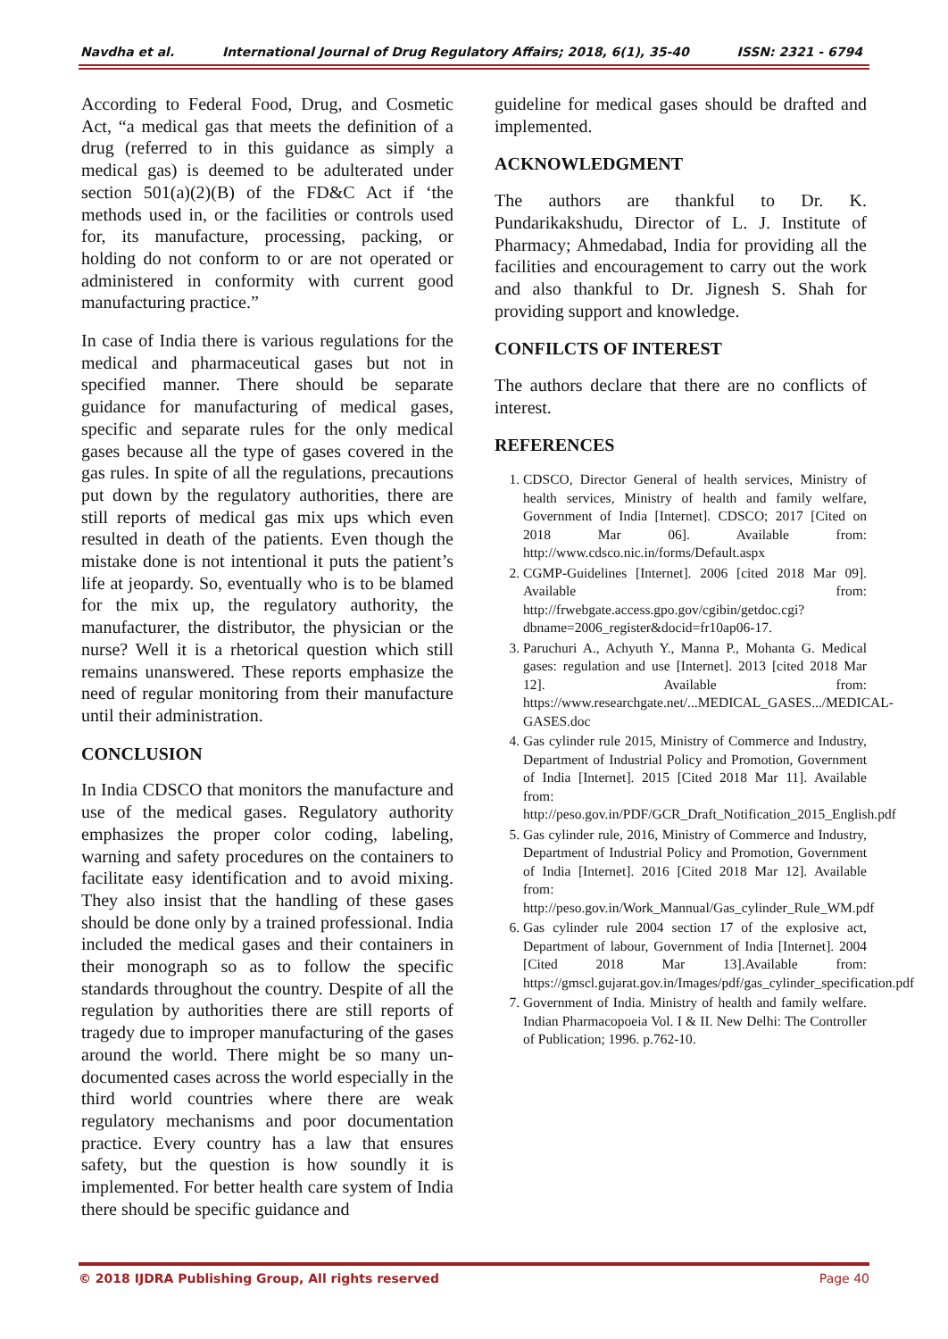Navdha et al. International Journal of Drug Regulatory Affairs; 2018, 6(1), 35-40 ISSN: 2321 - 6794
According to Federal Food, Drug, and Cosmetic Act, “a medical gas that meets the definition of a drug (referred to in this guidance as simply a medical gas) is deemed to be adulterated under section 501(a)(2)(B) of the FD&C Act if ‘the methods used in, or the facilities or controls used for, its manufacture, processing, packing, or holding do not conform to or are not operated or administered in conformity with current good manufacturing practice.”
In case of India there is various regulations for the medical and pharmaceutical gases but not in specified manner. There should be separate guidance for manufacturing of medical gases, specific and separate rules for the only medical gases because all the type of gases covered in the gas rules. In spite of all the regulations, precautions put down by the regulatory authorities, there are still reports of medical gas mix ups which even resulted in death of the patients. Even though the mistake done is not intentional it puts the patient’s life at jeopardy. So, eventually who is to be blamed for the mix up, the regulatory authority, the manufacturer, the distributor, the physician or the nurse? Well it is a rhetorical question which still remains unanswered. These reports emphasize the need of regular monitoring from their manufacture until their administration.
CONCLUSION
In India CDSCO that monitors the manufacture and use of the medical gases. Regulatory authority emphasizes the proper color coding, labeling, warning and safety procedures on the containers to facilitate easy identification and to avoid mixing. They also insist that the handling of these gases should be done only by a trained professional. India included the medical gases and their containers in their monograph so as to follow the specific standards throughout the country. Despite of all the regulation by authorities there are still reports of tragedy due to improper manufacturing of the gases around the world. There might be so many un-documented cases across the world especially in the third world countries where there are weak regulatory mechanisms and poor documentation practice. Every country has a law that ensures safety, but the question is how soundly it is implemented. For better health care system of India there should be specific guidance and
guideline for medical gases should be drafted and implemented.
ACKNOWLEDGMENT
The authors are thankful to Dr. K. Pundarikakshudu, Director of L. J. Institute of Pharmacy; Ahmedabad, India for providing all the facilities and encouragement to carry out the work and also thankful to Dr. Jignesh S. Shah for providing support and knowledge.
CONFILCTS OF INTEREST
The authors declare that there are no conflicts of interest.
REFERENCES
1. CDSCO, Director General of health services, Ministry of health services, Ministry of health and family welfare, Government of India [Internet]. CDSCO; 2017 [Cited on 2018 Mar 06]. Available from: http://www.cdsco.nic.in/forms/Default.aspx
2. CGMP-Guidelines [Internet]. 2006 [cited 2018 Mar 09]. Available from: http://frwebgate.access.gpo.gov/cgibin/getdoc.cgi?dbname=2006_register&docid=fr10ap06-17.
3. Paruchuri A., Achyuth Y., Manna P., Mohanta G. Medical gases: regulation and use [Internet]. 2013 [cited 2018 Mar 12]. Available from: https://www.researchgate.net/...MEDICAL_GASES.../MEDICAL-GASES.doc
4. Gas cylinder rule 2015, Ministry of Commerce and Industry, Department of Industrial Policy and Promotion, Government of India [Internet]. 2015 [Cited 2018 Mar 11]. Available from: http://peso.gov.in/PDF/GCR_Draft_Notification_2015_English.pdf
5. Gas cylinder rule, 2016, Ministry of Commerce and Industry, Department of Industrial Policy and Promotion, Government of India [Internet]. 2016 [Cited 2018 Mar 12]. Available from: http://peso.gov.in/Work_Mannual/Gas_cylinder_Rule_WM.pdf
6. Gas cylinder rule 2004 section 17 of the explosive act, Department of labour, Government of India [Internet]. 2004 [Cited 2018 Mar 13].Available from: https://gmscl.gujarat.gov.in/Images/pdf/gas_cylinder_specification.pdf
7. Government of India. Ministry of health and family welfare. Indian Pharmacopoeia Vol. I & II. New Delhi: The Controller of Publication; 1996. p.762-10.
© 2018 IJDRA Publishing Group, All rights reserved Page 40